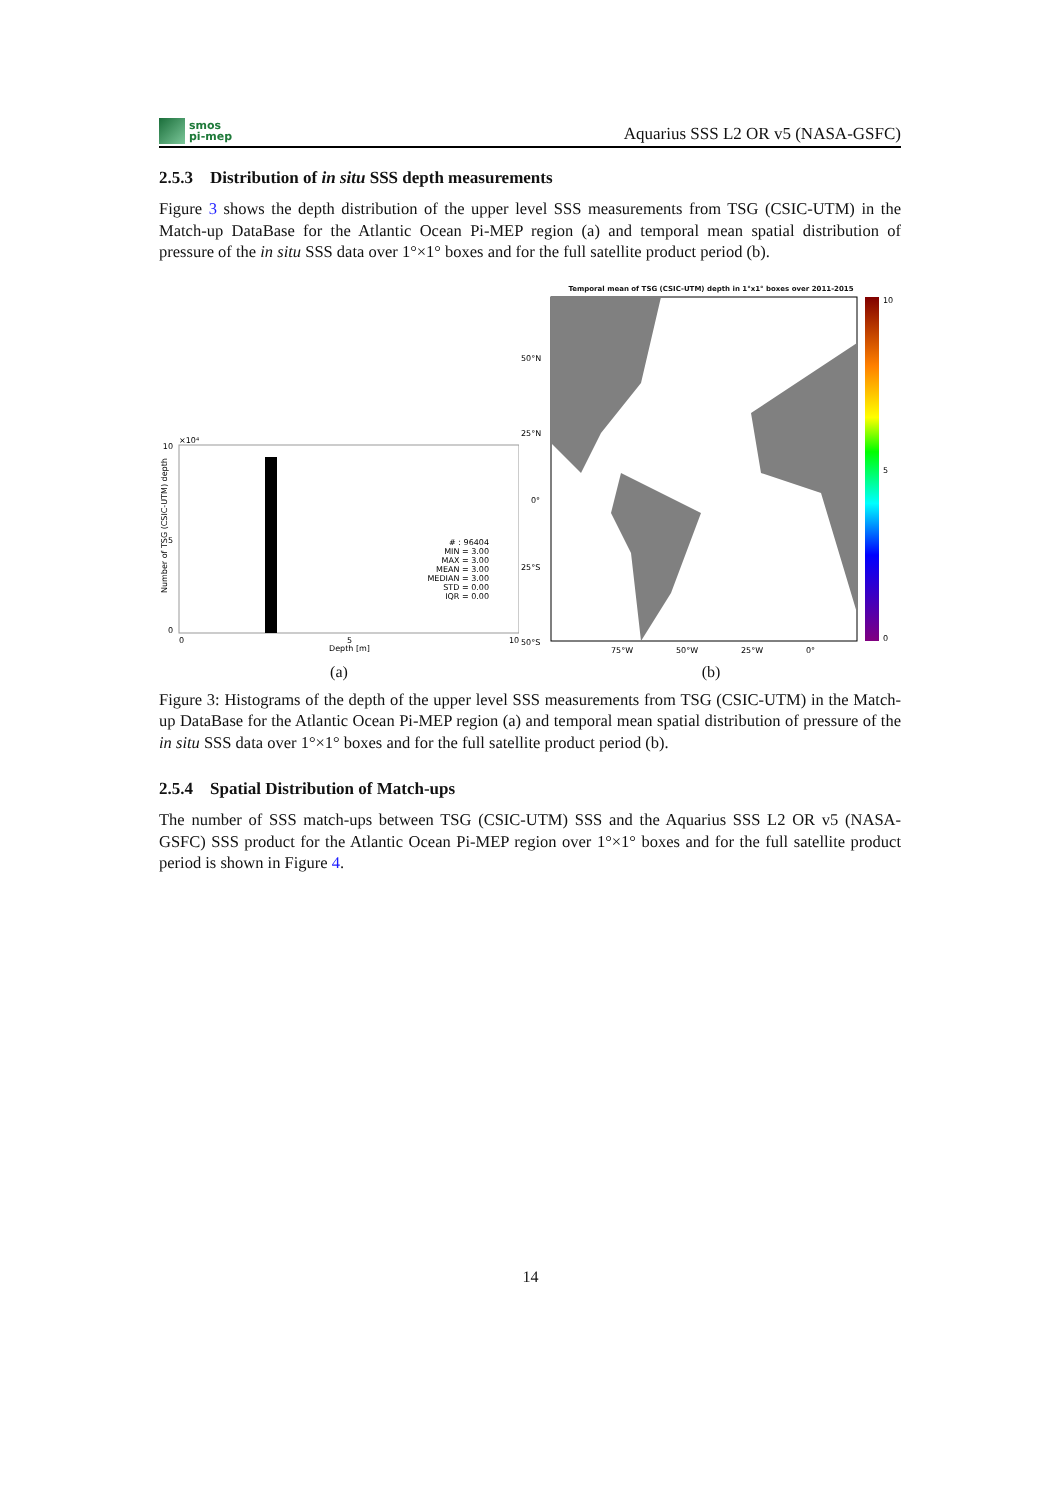smos
pi-mep
Aquarius SSS L2 OR v5 (NASA-GSFC)
2.5.3 Distribution of in situ SSS depth measurements
Figure 3 shows the depth distribution of the upper level SSS measurements from TSG (CSIC-UTM) in the Match-up DataBase for the Atlantic Ocean Pi-MEP region (a) and temporal mean spatial distribution of pressure of the in situ SSS data over 1°×1° boxes and for the full satellite product period (b).
×10⁴
10
5
0
# : 96404
MIN = 3.00
MAX = 3.00
MEAN = 3.00
MEDIAN = 3.00
STD = 0.00
IQR = 0.00
0
5
10
Depth [m]
Number of TSG (CSIC-UTM) depth
(a)
Temporal mean of TSG (CSIC-UTM) depth in 1°x1° boxes over 2011-2015
10
5
0
50°N
25°N
0°
25°S
50°S
75°W
50°W
25°W
0°
(b)
Figure 3: Histograms of the depth of the upper level SSS measurements from TSG (CSIC-UTM) in the Match-up DataBase for the Atlantic Ocean Pi-MEP region (a) and temporal mean spatial distribution of pressure of the in situ SSS data over 1°×1° boxes and for the full satellite product period (b).
2.5.4 Spatial Distribution of Match-ups
The number of SSS match-ups between TSG (CSIC-UTM) SSS and the Aquarius SSS L2 OR v5 (NASA-GSFC) SSS product for the Atlantic Ocean Pi-MEP region over 1°×1° boxes and for the full satellite product period is shown in Figure 4.
14